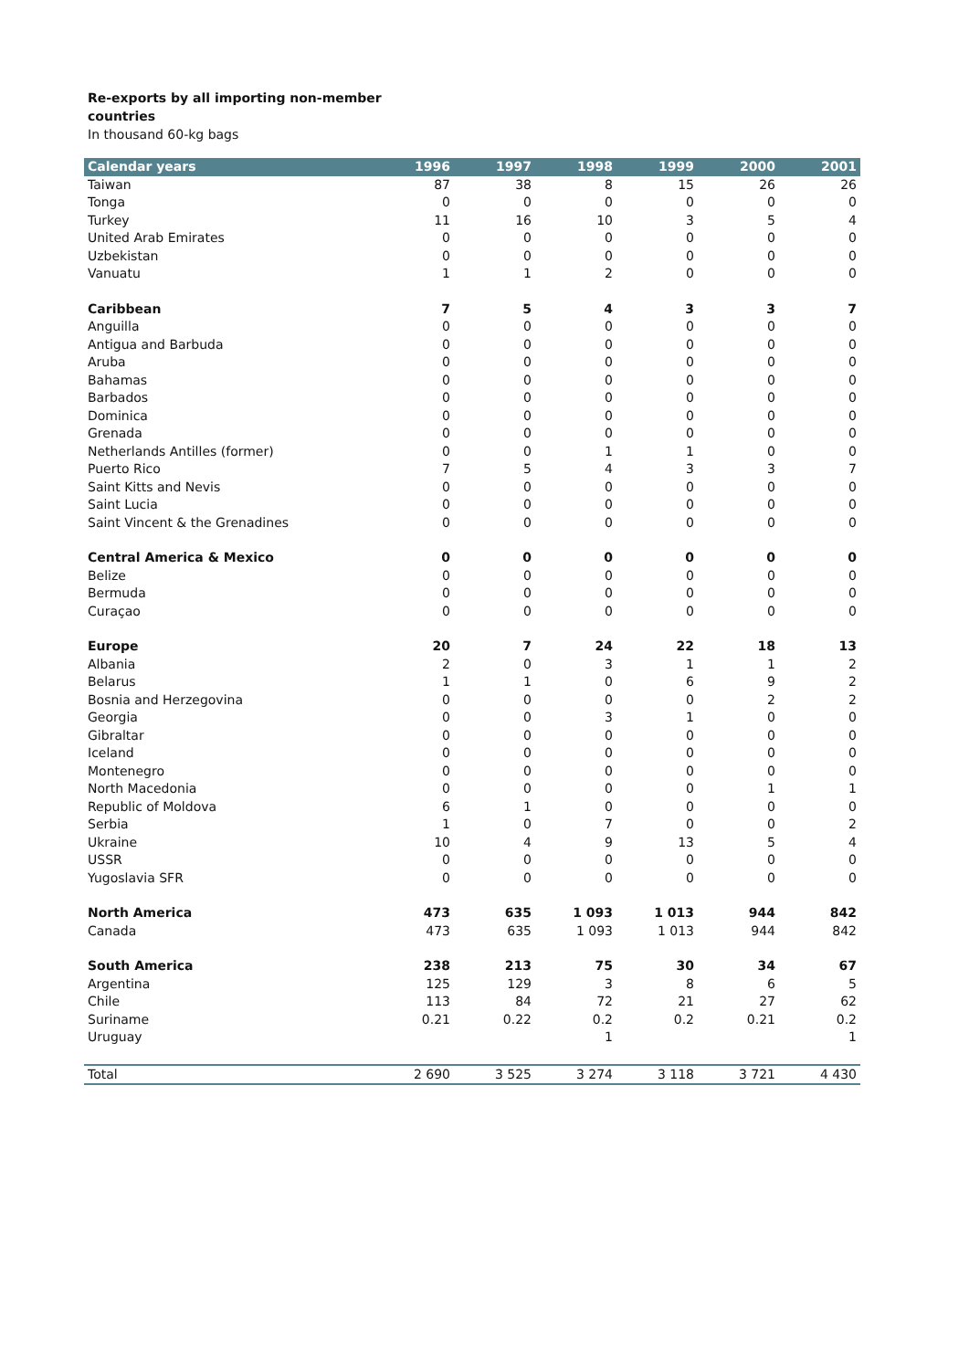Re-exports by all importing non-member
countries
In thousand 60-kg bags
| Calendar years | 1996 | 1997 | 1998 | 1999 | 2000 | 2001 |
| --- | --- | --- | --- | --- | --- | --- |
| Taiwan | 87 | 38 | 8 | 15 | 26 | 26 |
| Tonga | 0 | 0 | 0 | 0 | 0 | 0 |
| Turkey | 11 | 16 | 10 | 3 | 5 | 4 |
| United Arab Emirates | 0 | 0 | 0 | 0 | 0 | 0 |
| Uzbekistan | 0 | 0 | 0 | 0 | 0 | 0 |
| Vanuatu | 1 | 1 | 2 | 0 | 0 | 0 |
| Caribbean | 7 | 5 | 4 | 3 | 3 | 7 |
| Anguilla | 0 | 0 | 0 | 0 | 0 | 0 |
| Antigua and Barbuda | 0 | 0 | 0 | 0 | 0 | 0 |
| Aruba | 0 | 0 | 0 | 0 | 0 | 0 |
| Bahamas | 0 | 0 | 0 | 0 | 0 | 0 |
| Barbados | 0 | 0 | 0 | 0 | 0 | 0 |
| Dominica | 0 | 0 | 0 | 0 | 0 | 0 |
| Grenada | 0 | 0 | 0 | 0 | 0 | 0 |
| Netherlands Antilles (former) | 0 | 0 | 1 | 1 | 0 | 0 |
| Puerto Rico | 7 | 5 | 4 | 3 | 3 | 7 |
| Saint Kitts and Nevis | 0 | 0 | 0 | 0 | 0 | 0 |
| Saint Lucia | 0 | 0 | 0 | 0 | 0 | 0 |
| Saint Vincent & the Grenadines | 0 | 0 | 0 | 0 | 0 | 0 |
| Central America & Mexico | 0 | 0 | 0 | 0 | 0 | 0 |
| Belize | 0 | 0 | 0 | 0 | 0 | 0 |
| Bermuda | 0 | 0 | 0 | 0 | 0 | 0 |
| Curaçao | 0 | 0 | 0 | 0 | 0 | 0 |
| Europe | 20 | 7 | 24 | 22 | 18 | 13 |
| Albania | 2 | 0 | 3 | 1 | 1 | 2 |
| Belarus | 1 | 1 | 0 | 6 | 9 | 2 |
| Bosnia and Herzegovina | 0 | 0 | 0 | 0 | 2 | 2 |
| Georgia | 0 | 0 | 3 | 1 | 0 | 0 |
| Gibraltar | 0 | 0 | 0 | 0 | 0 | 0 |
| Iceland | 0 | 0 | 0 | 0 | 0 | 0 |
| Montenegro | 0 | 0 | 0 | 0 | 0 | 0 |
| North Macedonia | 0 | 0 | 0 | 0 | 1 | 1 |
| Republic of Moldova | 6 | 1 | 0 | 0 | 0 | 0 |
| Serbia | 1 | 0 | 7 | 0 | 0 | 2 |
| Ukraine | 10 | 4 | 9 | 13 | 5 | 4 |
| USSR | 0 | 0 | 0 | 0 | 0 | 0 |
| Yugoslavia SFR | 0 | 0 | 0 | 0 | 0 | 0 |
| North America | 473 | 635 | 1 093 | 1 013 | 944 | 842 |
| Canada | 473 | 635 | 1 093 | 1 013 | 944 | 842 |
| South America | 238 | 213 | 75 | 30 | 34 | 67 |
| Argentina | 125 | 129 | 3 | 8 | 6 | 5 |
| Chile | 113 | 84 | 72 | 21 | 27 | 62 |
| Suriname | 0.21 | 0.22 | 0.2 | 0.2 | 0.21 | 0.2 |
| Uruguay | | | 1 | | | 1 |
| Total | 2 690 | 3 525 | 3 274 | 3 118 | 3 721 | 4 430 |